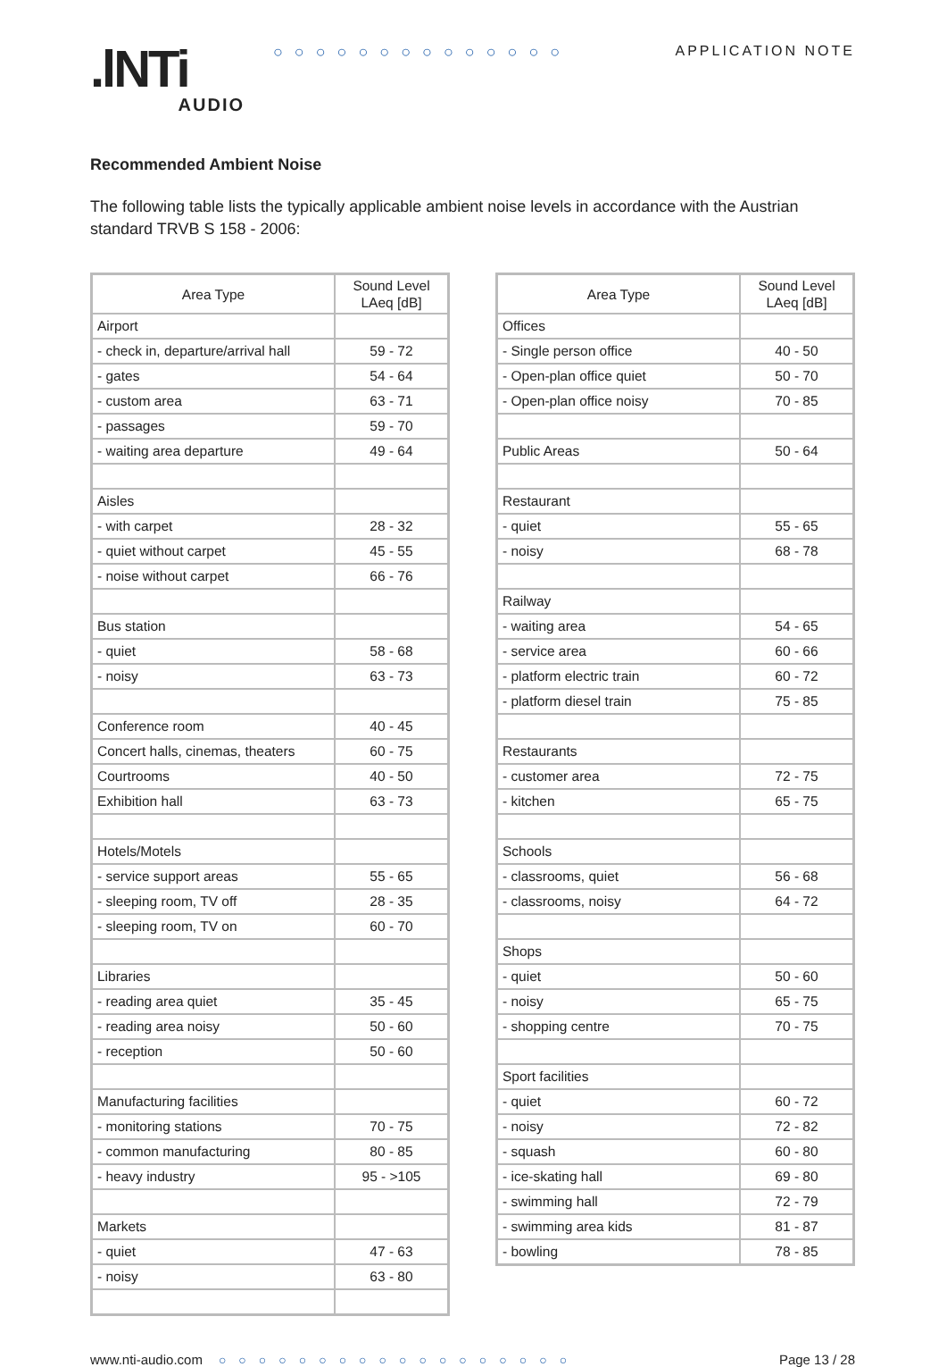.lNTi
AUDIO
○○○○○○○○○○○○○○ APPLICATION NOTE
Recommended Ambient Noise
The following table lists the typically applicable ambient noise levels in accordance with the Austrian standard TRVB S 158 - 2006:
| Area Type | Sound Level LAeq [dB] |
| --- | --- |
| Airport | |
| - check in, departure/arrival hall | 59 - 72 |
| - gates | 54 - 64 |
| - custom area | 63 - 71 |
| - passages | 59 - 70 |
| - waiting area departure | 49 - 64 |
| Aisles | |
| - with carpet | 28 - 32 |
| - quiet without carpet | 45 - 55 |
| - noise without carpet | 66 - 76 |
| Bus station | |
| - quiet | 58 - 68 |
| - noisy | 63 - 73 |
| Conference room | 40 - 45 |
| Concert halls, cinemas, theaters | 60 - 75 |
| Courtrooms | 40 - 50 |
| Exhibition hall | 63 - 73 |
| Hotels/Motels | |
| - service support areas | 55 - 65 |
| - sleeping room, TV off | 28 - 35 |
| - sleeping room, TV on | 60 - 70 |
| Libraries | |
| - reading area quiet | 35 - 45 |
| - reading area noisy | 50 - 60 |
| - reception | 50 - 60 |
| Manufacturing facilities | |
| - monitoring stations | 70 - 75 |
| - common manufacturing | 80 - 85 |
| - heavy industry | 95 - >105 |
| Markets | |
| - quiet | 47 - 63 |
| - noisy | 63 - 80 |
| Area Type | Sound Level LAeq [dB] |
| --- | --- |
| Offices | |
| - Single person office | 40 - 50 |
| - Open-plan office quiet | 50 - 70 |
| - Open-plan office noisy | 70 - 85 |
| Public Areas | 50 - 64 |
| Restaurant | |
| - quiet | 55 - 65 |
| - noisy | 68 - 78 |
| Railway | |
| - waiting area | 54 - 65 |
| - service area | 60 - 66 |
| - platform electric train | 60 - 72 |
| - platform diesel train | 75 - 85 |
| Restaurants | |
| - customer area | 72 - 75 |
| - kitchen | 65 - 75 |
| Schools | |
| - classrooms, quiet | 56 - 68 |
| - classrooms, noisy | 64 - 72 |
| Shops | |
| - quiet | 50 - 60 |
| - noisy | 65 - 75 |
| - shopping centre | 70 - 75 |
| Sport facilities | |
| - quiet | 60 - 72 |
| - noisy | 72 - 82 |
| - squash | 60 - 80 |
| - ice-skating hall | 69 - 80 |
| - swimming hall | 72 - 79 |
| - swimming area kids | 81 - 87 |
| - bowling | 78 - 85 |
www.nti-audio.com ○○○○○○○○○○○○○○○○○○ Page 13 / 28